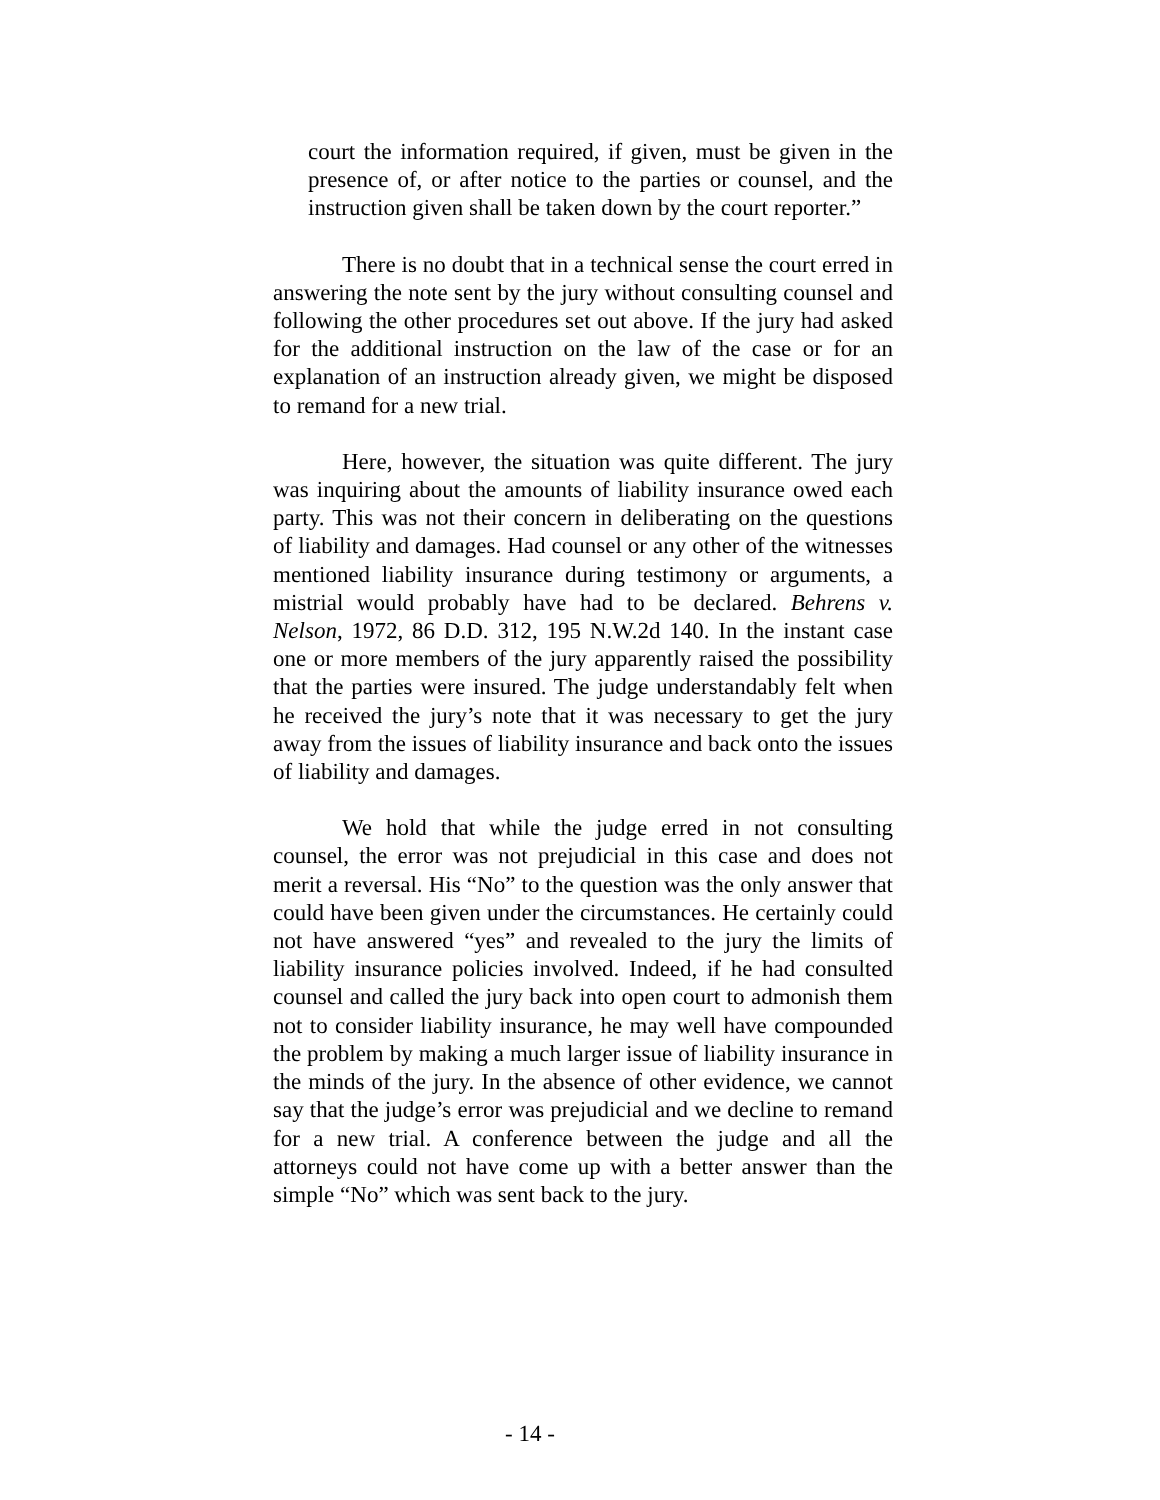court the information required, if given, must be given in the presence of, or after notice to the parties or counsel, and the instruction given shall be taken down by the court reporter.”
There is no doubt that in a technical sense the court erred in answering the note sent by the jury without consulting counsel and following the other procedures set out above. If the jury had asked for the additional instruction on the law of the case or for an explanation of an instruction already given, we might be disposed to remand for a new trial.
Here, however, the situation was quite different. The jury was inquiring about the amounts of liability insurance owed each party. This was not their concern in deliberating on the questions of liability and damages. Had counsel or any other of the witnesses mentioned liability insurance during testimony or arguments, a mistrial would probably have had to be declared. Behrens v. Nelson, 1972, 86 D.D. 312, 195 N.W.2d 140. In the instant case one or more members of the jury apparently raised the possibility that the parties were insured. The judge understandably felt when he received the jury’s note that it was necessary to get the jury away from the issues of liability insurance and back onto the issues of liability and damages.
We hold that while the judge erred in not consulting counsel, the error was not prejudicial in this case and does not merit a reversal. His “No” to the question was the only answer that could have been given under the circumstances. He certainly could not have answered “yes” and revealed to the jury the limits of liability insurance policies involved. Indeed, if he had consulted counsel and called the jury back into open court to admonish them not to consider liability insurance, he may well have compounded the problem by making a much larger issue of liability insurance in the minds of the jury. In the absence of other evidence, we cannot say that the judge’s error was prejudicial and we decline to remand for a new trial. A conference between the judge and all the attorneys could not have come up with a better answer than the simple “No” which was sent back to the jury.
- 14 -